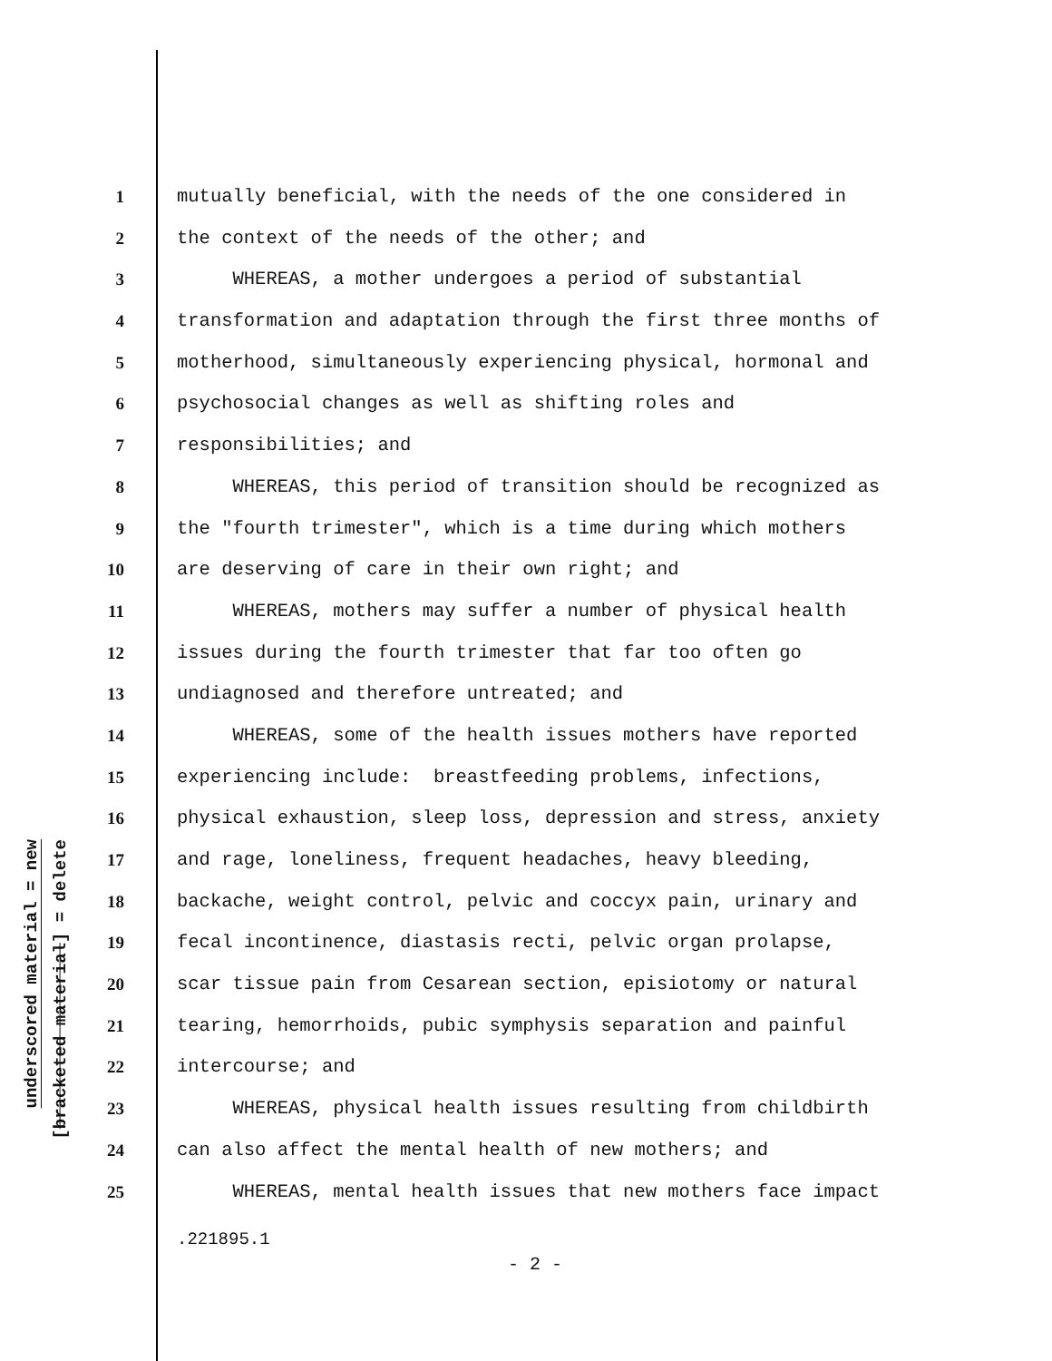underscored material = new
[bracketed material] = delete
1 mutually beneficial, with the needs of the one considered in
2 the context of the needs of the other; and
3 WHEREAS, a mother undergoes a period of substantial
4 transformation and adaptation through the first three months of
5 motherhood, simultaneously experiencing physical, hormonal and
6 psychosocial changes as well as shifting roles and
7 responsibilities; and
8 WHEREAS, this period of transition should be recognized as
9 the "fourth trimester", which is a time during which mothers
10 are deserving of care in their own right; and
11 WHEREAS, mothers may suffer a number of physical health
12 issues during the fourth trimester that far too often go
13 undiagnosed and therefore untreated; and
14 WHEREAS, some of the health issues mothers have reported
15 experiencing include: breastfeeding problems, infections,
16 physical exhaustion, sleep loss, depression and stress, anxiety
17 and rage, loneliness, frequent headaches, heavy bleeding,
18 backache, weight control, pelvic and coccyx pain, urinary and
19 fecal incontinence, diastasis recti, pelvic organ prolapse,
20 scar tissue pain from Cesarean section, episiotomy or natural
21 tearing, hemorrhoids, pubic symphysis separation and painful
22 intercourse; and
23 WHEREAS, physical health issues resulting from childbirth
24 can also affect the mental health of new mothers; and
25 WHEREAS, mental health issues that new mothers face impact
.221895.1
- 2 -